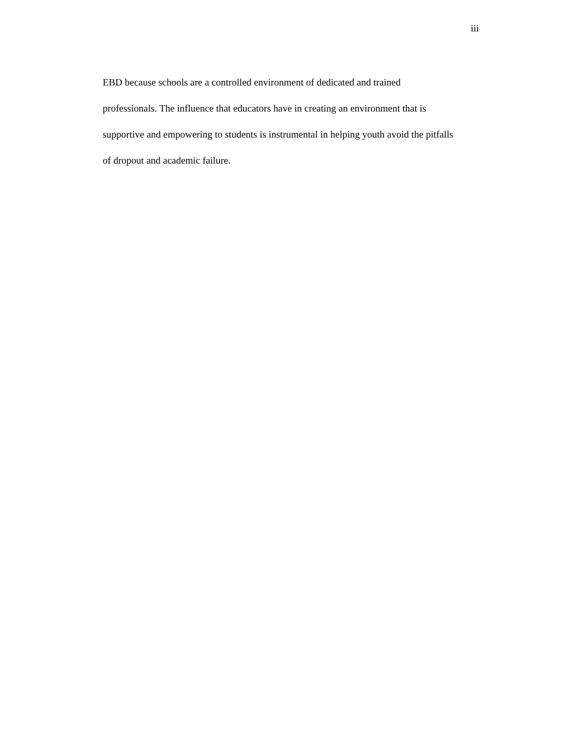iii
EBD because schools are a controlled environment of dedicated and trained
professionals. The influence that educators have in creating an environment that is
supportive and empowering to students is instrumental in helping youth avoid the pitfalls
of dropout and academic failure.